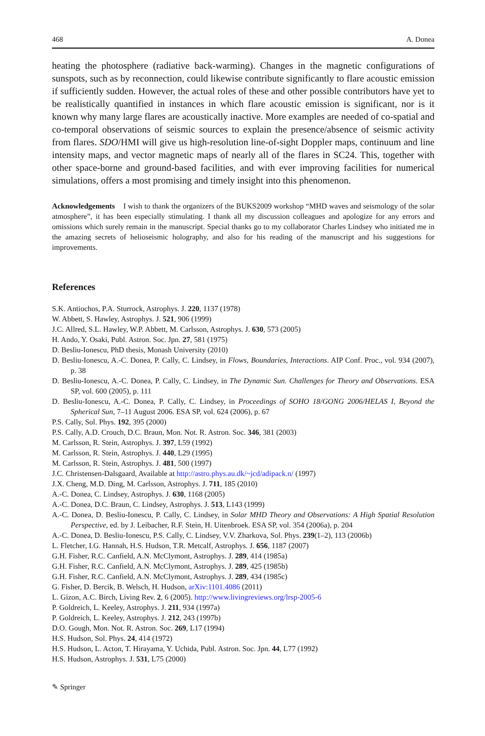468 A. Donea
heating the photosphere (radiative back-warming). Changes in the magnetic configurations of sunspots, such as by reconnection, could likewise contribute significantly to flare acoustic emission if sufficiently sudden. However, the actual roles of these and other possible contributors have yet to be realistically quantified in instances in which flare acoustic emission is significant, nor is it known why many large flares are acoustically inactive. More examples are needed of co-spatial and co-temporal observations of seismic sources to explain the presence/absence of seismic activity from flares. SDO/HMI will give us high-resolution line-of-sight Doppler maps, continuum and line intensity maps, and vector magnetic maps of nearly all of the flares in SC24. This, together with other space-borne and ground-based facilities, and with ever improving facilities for numerical simulations, offers a most promising and timely insight into this phenomenon.
Acknowledgements I wish to thank the organizers of the BUKS2009 workshop “MHD waves and seismology of the solar atmosphere”, it has been especially stimulating. I thank all my discussion colleagues and apologize for any errors and omissions which surely remain in the manuscript. Special thanks go to my collaborator Charles Lindsey who initiated me in the amazing secrets of helioseismic holography, and also for his reading of the manuscript and his suggestions for improvements.
References
S.K. Antiochos, P.A. Sturrock, Astrophys. J. 220, 1137 (1978)
W. Abbett, S. Hawley, Astrophys. J. 521, 906 (1999)
J.C. Allred, S.L. Hawley, W.P. Abbett, M. Carlsson, Astrophys. J. 630, 573 (2005)
H. Ando, Y. Osaki, Publ. Astron. Soc. Jpn. 27, 581 (1975)
D. Besliu-Ionescu, PhD thesis, Monash University (2010)
D. Besliu-Ionescu, A.-C. Donea, P. Cally, C. Lindsey, in Flows, Boundaries, Interactions. AIP Conf. Proc., vol. 934 (2007), p. 38
D. Besliu-Ionescu, A.-C. Donea, P. Cally, C. Lindsey, in The Dynamic Sun. Challenges for Theory and Observations. ESA SP, vol. 600 (2005), p. 111
D. Besliu-Ionescu, A.-C. Donea, P. Cally, C. Lindsey, in Proceedings of SOHO 18/GONG 2006/HELAS I, Beyond the Spherical Sun, 7–11 August 2006. ESA SP, vol. 624 (2006), p. 67
P.S. Cally, Sol. Phys. 192, 395 (2000)
P.S. Cally, A.D. Crouch, D.C. Braun, Mon. Not. R. Astron. Soc. 346, 381 (2003)
M. Carlsson, R. Stein, Astrophys. J. 397, L59 (1992)
M. Carlsson, R. Stein, Astrophys. J. 440, L29 (1995)
M. Carlsson, R. Stein, Astrophys. J. 481, 500 (1997)
J.C. Christensen-Dalsgaard, Available at http://astro.phys.au.dk/~jcd/adipack.n/ (1997)
J.X. Cheng, M.D. Ding, M. Carlsson, Astrophys. J. 711, 185 (2010)
A.-C. Donea, C. Lindsey, Astrophys. J. 630, 1168 (2005)
A.-C. Donea, D.C. Braun, C. Lindsey, Astrophys. J. 513, L143 (1999)
A.-C. Donea, D. Besliu-Ionescu, P. Cally, C. Lindsey, in Solar MHD Theory and Observations: A High Spatial Resolution Perspective, ed. by J. Leibacher, R.F. Stein, H. Uitenbroek. ESA SP, vol. 354 (2006a), p. 204
A.-C. Donea, D. Besliu-Ionescu, P.S. Cally, C. Lindsey, V.V. Zharkova, Sol. Phys. 239(1–2), 113 (2006b)
L. Fletcher, I.G. Hannah, H.S. Hudson, T.R. Metcalf, Astrophys. J. 656, 1187 (2007)
G.H. Fisher, R.C. Canfield, A.N. McClymont, Astrophys. J. 289, 414 (1985a)
G.H. Fisher, R.C. Canfield, A.N. McClymont, Astrophys. J. 289, 425 (1985b)
G.H. Fisher, R.C. Canfield, A.N. McClymont, Astrophys. J. 289, 434 (1985c)
G. Fisher, D. Bercik, B. Welsch, H. Hudson, arXiv:1101.4086 (2011)
L. Gizon, A.C. Birch, Living Rev. 2, 6 (2005). http://www.livingreviews.org/lrsp-2005-6
P. Goldreich, L. Keeley, Astrophys. J. 211, 934 (1997a)
P. Goldreich, L. Keeley, Astrophys. J. 212, 243 (1997b)
D.O. Gough, Mon. Not. R. Astron. Soc. 269, L17 (1994)
H.S. Hudson, Sol. Phys. 24, 414 (1972)
H.S. Hudson, L. Acton, T. Hirayama, Y. Uchida, Publ. Astron. Soc. Jpn. 44, L77 (1992)
H.S. Hudson, Astrophys. J. 531, L75 (2000)
✎ Springer